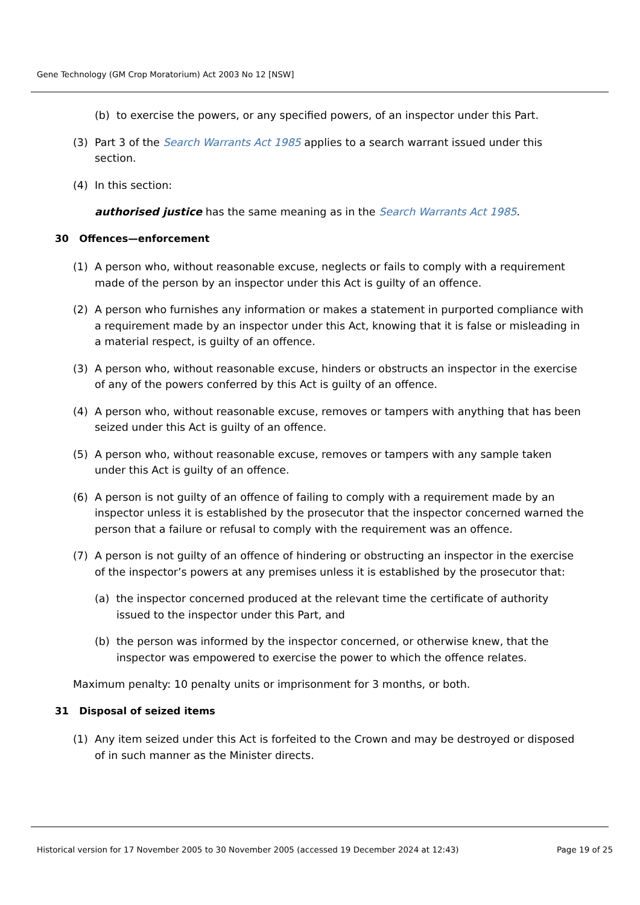Gene Technology (GM Crop Moratorium) Act 2003 No 12 [NSW]
(b) to exercise the powers, or any specified powers, of an inspector under this Part.
(3) Part 3 of the Search Warrants Act 1985 applies to a search warrant issued under this section.
(4) In this section:
authorised justice has the same meaning as in the Search Warrants Act 1985.
30 Offences—enforcement
(1) A person who, without reasonable excuse, neglects or fails to comply with a requirement made of the person by an inspector under this Act is guilty of an offence.
(2) A person who furnishes any information or makes a statement in purported compliance with a requirement made by an inspector under this Act, knowing that it is false or misleading in a material respect, is guilty of an offence.
(3) A person who, without reasonable excuse, hinders or obstructs an inspector in the exercise of any of the powers conferred by this Act is guilty of an offence.
(4) A person who, without reasonable excuse, removes or tampers with anything that has been seized under this Act is guilty of an offence.
(5) A person who, without reasonable excuse, removes or tampers with any sample taken under this Act is guilty of an offence.
(6) A person is not guilty of an offence of failing to comply with a requirement made by an inspector unless it is established by the prosecutor that the inspector concerned warned the person that a failure or refusal to comply with the requirement was an offence.
(7) A person is not guilty of an offence of hindering or obstructing an inspector in the exercise of the inspector’s powers at any premises unless it is established by the prosecutor that:
(a) the inspector concerned produced at the relevant time the certificate of authority issued to the inspector under this Part, and
(b) the person was informed by the inspector concerned, or otherwise knew, that the inspector was empowered to exercise the power to which the offence relates.
Maximum penalty: 10 penalty units or imprisonment for 3 months, or both.
31 Disposal of seized items
(1) Any item seized under this Act is forfeited to the Crown and may be destroyed or disposed of in such manner as the Minister directs.
Historical version for 17 November 2005 to 30 November 2005 (accessed 19 December 2024 at 12:43) Page 19 of 25